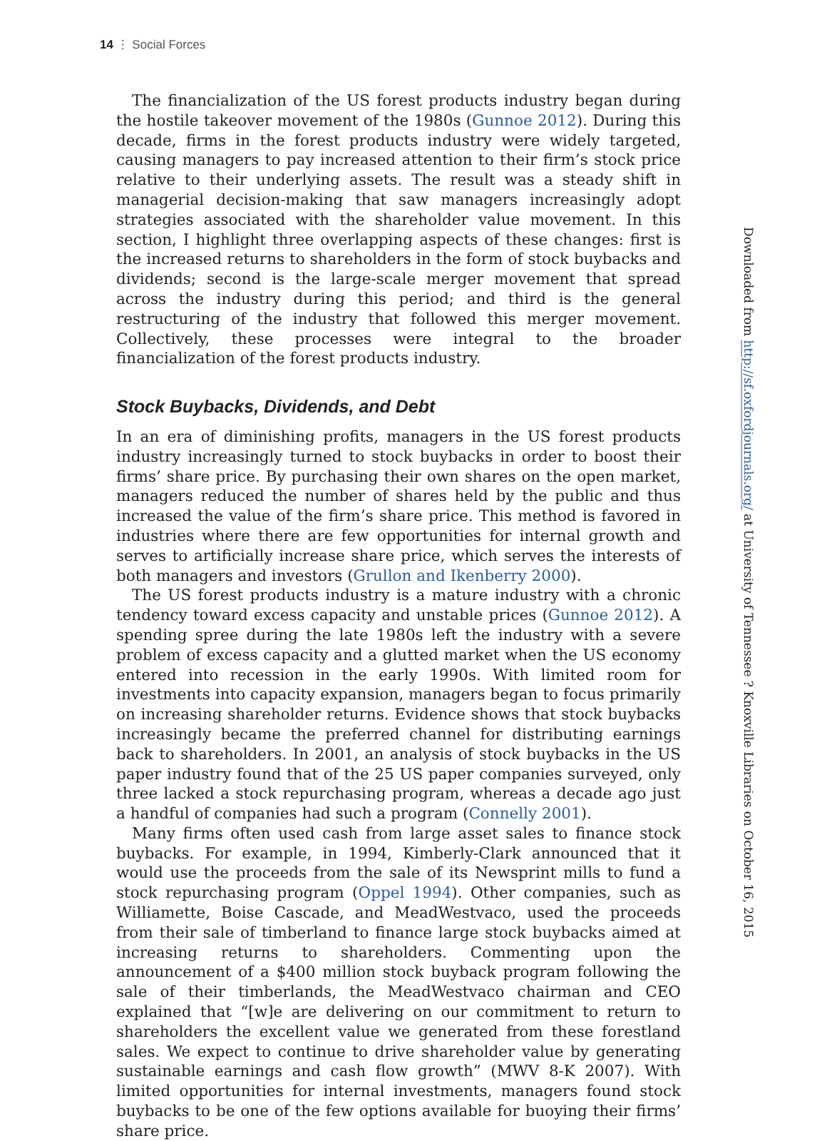14 ⋮ Social Forces
The financialization of the US forest products industry began during the hostile takeover movement of the 1980s (Gunnoe 2012). During this decade, firms in the forest products industry were widely targeted, causing managers to pay increased attention to their firm’s stock price relative to their underlying assets. The result was a steady shift in managerial decision-making that saw managers increasingly adopt strategies associated with the shareholder value movement. In this section, I highlight three overlapping aspects of these changes: first is the increased returns to shareholders in the form of stock buybacks and dividends; second is the large-scale merger movement that spread across the industry during this period; and third is the general restructuring of the industry that followed this merger movement. Collectively, these processes were integral to the broader financialization of the forest products industry.
Stock Buybacks, Dividends, and Debt
In an era of diminishing profits, managers in the US forest products industry increasingly turned to stock buybacks in order to boost their firms’ share price. By purchasing their own shares on the open market, managers reduced the number of shares held by the public and thus increased the value of the firm’s share price. This method is favored in industries where there are few opportunities for internal growth and serves to artificially increase share price, which serves the interests of both managers and investors (Grullon and Ikenberry 2000).
The US forest products industry is a mature industry with a chronic tendency toward excess capacity and unstable prices (Gunnoe 2012). A spending spree during the late 1980s left the industry with a severe problem of excess capacity and a glutted market when the US economy entered into recession in the early 1990s. With limited room for investments into capacity expansion, managers began to focus primarily on increasing shareholder returns. Evidence shows that stock buybacks increasingly became the preferred channel for distributing earnings back to shareholders. In 2001, an analysis of stock buybacks in the US paper industry found that of the 25 US paper companies surveyed, only three lacked a stock repurchasing program, whereas a decade ago just a handful of companies had such a program (Connelly 2001).
Many firms often used cash from large asset sales to finance stock buybacks. For example, in 1994, Kimberly-Clark announced that it would use the proceeds from the sale of its Newsprint mills to fund a stock repurchasing program (Oppel 1994). Other companies, such as Williamette, Boise Cascade, and MeadWestvaco, used the proceeds from their sale of timberland to finance large stock buybacks aimed at increasing returns to shareholders. Commenting upon the announcement of a $400 million stock buyback program following the sale of their timberlands, the MeadWestvaco chairman and CEO explained that “[w]e are delivering on our commitment to return to shareholders the excellent value we generated from these forestland sales. We expect to continue to drive shareholder value by generating sustainable earnings and cash flow growth” (MWV 8-K 2007). With limited opportunities for internal investments, managers found stock buybacks to be one of the few options available for buoying their firms’ share price.
Downloaded from http://sf.oxfordjournals.org/ at University of Tennessee ? Knoxville Libraries on October 16, 2015